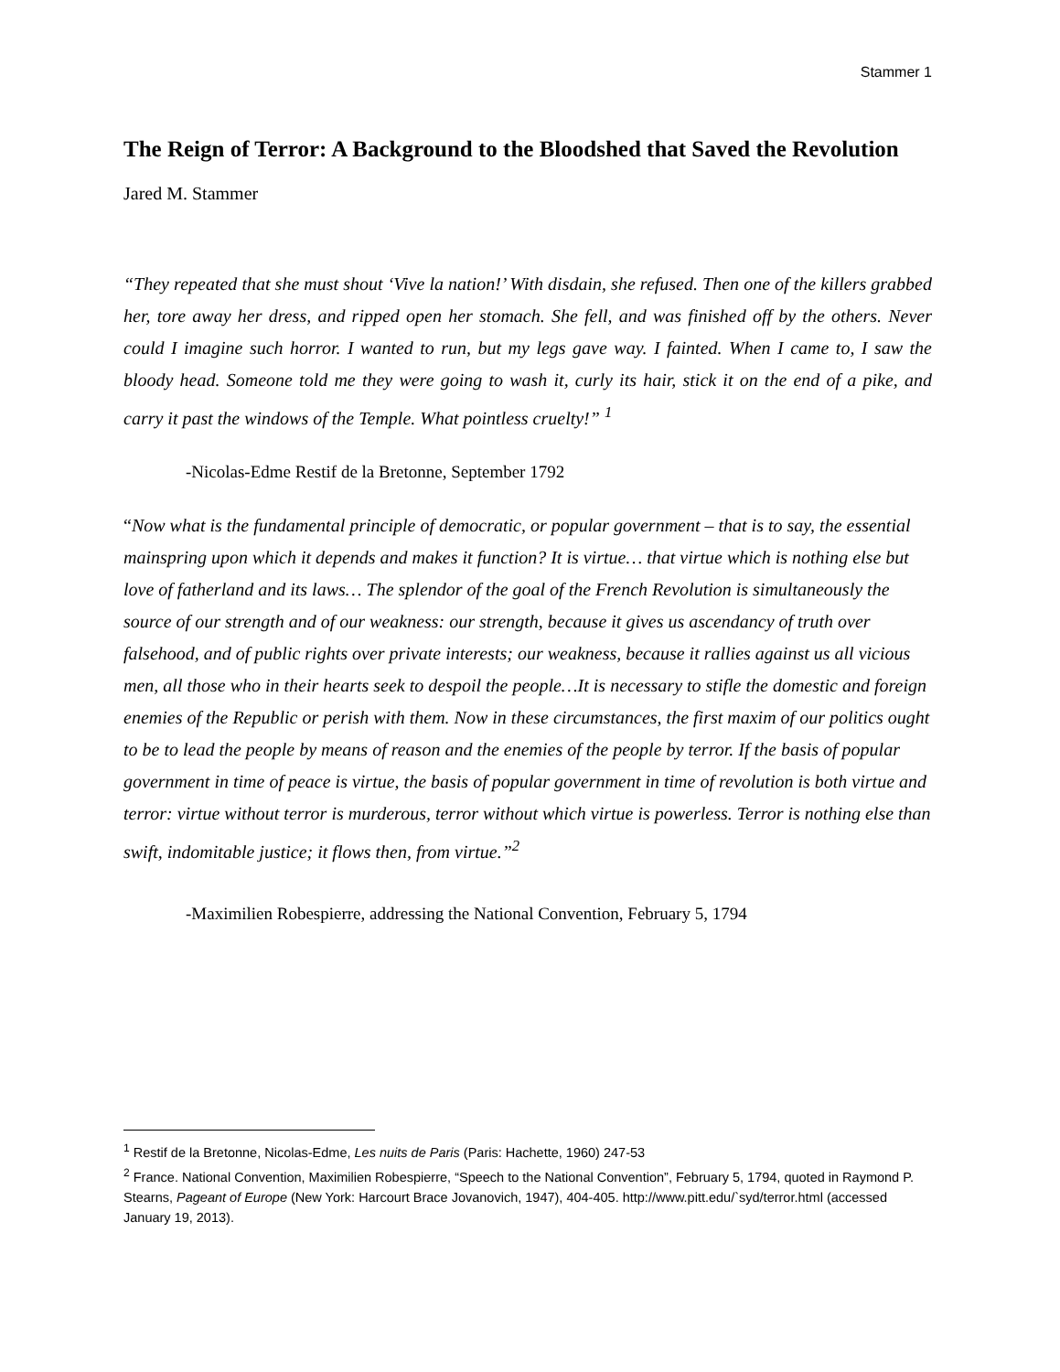Stammer 1
The Reign of Terror: A Background to the Bloodshed that Saved the Revolution
Jared M. Stammer
“They repeated that she must shout ‘Vive la nation!’ With disdain, she refused. Then one of the killers grabbed her, tore away her dress, and ripped open her stomach. She fell, and was finished off by the others. Never could I imagine such horror. I wanted to run, but my legs gave way. I fainted. When I came to, I saw the bloody head. Someone told me they were going to wash it, curly its hair, stick it on the end of a pike, and carry it past the windows of the Temple. What pointless cruelty!” <sup>1</sup>
-Nicolas-Edme Restif de la Bretonne, September 1792
“Now what is the fundamental principle of democratic, or popular government – that is to say, the essential mainspring upon which it depends and makes it function? It is virtue… that virtue which is nothing else but love of fatherland and its laws… The splendor of the goal of the French Revolution is simultaneously the source of our strength and of our weakness: our strength, because it gives us ascendancy of truth over falsehood, and of public rights over private interests; our weakness, because it rallies against us all vicious men, all those who in their hearts seek to despoil the people…It is necessary to stifle the domestic and foreign enemies of the Republic or perish with them. Now in these circumstances, the first maxim of our politics ought to be to lead the people by means of reason and the enemies of the people by terror. If the basis of popular government in time of peace is virtue, the basis of popular government in time of revolution is both virtue and terror: virtue without terror is murderous, terror without which virtue is powerless. Terror is nothing else than swift, indomitable justice; it flows then, from virtue.”<sup>2</sup>
-Maximilien Robespierre, addressing the National Convention, February 5, 1794
<sup>1</sup> Restif de la Bretonne, Nicolas-Edme, Les nuits de Paris (Paris: Hachette, 1960) 247-53
<sup>2</sup> France. National Convention, Maximilien Robespierre, “Speech to the National Convention”, February 5, 1794, quoted in Raymond P. Stearns, Pageant of Europe (New York: Harcourt Brace Jovanovich, 1947), 404-405. http://www.pitt.edu/`syd/terror.html (accessed January 19, 2013).